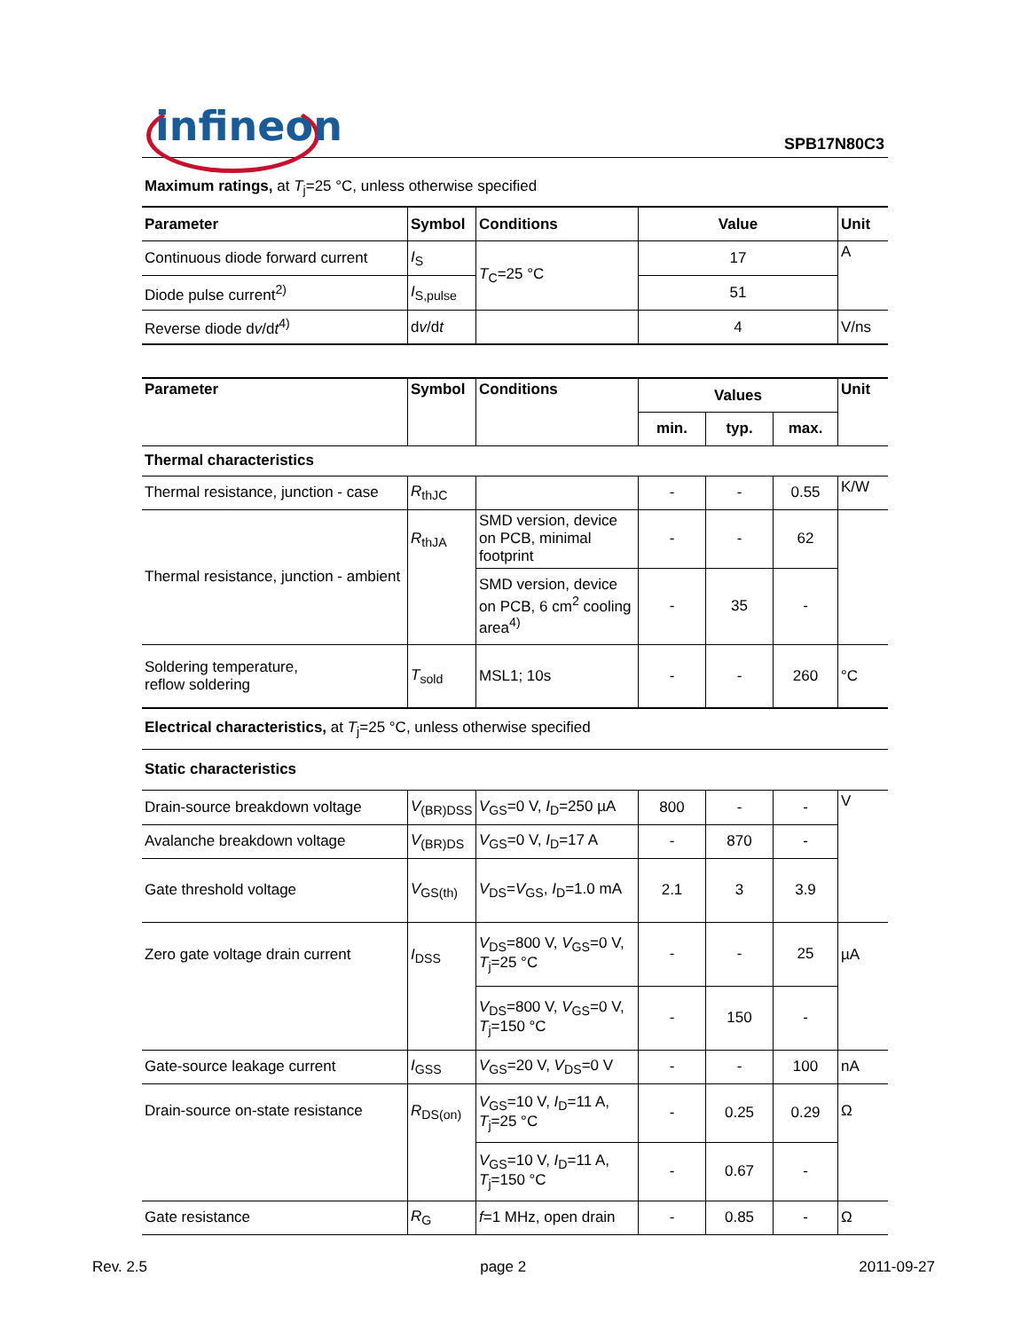infineon SPB17N80C3
Maximum ratings, at T<sub>j</sub>=25 °C, unless otherwise specified
| Parameter | Symbol | Conditions | Value | Unit |
| --- | --- | --- | --- | --- |
| Continuous diode forward current | I<sub>S</sub> | T<sub>C</sub>=25 °C | 17 | A |
| Diode pulse current<sup>2)</sup> | I<sub>S,pulse</sub> | | 51 | |
| Reverse diode d v /d t<sup>4)</sup> | d v /d t | | 4 | V/ns |
| Parameter | Symbol | Conditions | Values | | | Unit |
| --- | --- | --- | --- | --- | --- | --- |
| | | | min. | typ. | max. | |
| Thermal characteristics | | | | | | |
| Thermal resistance, junction - case | R<sub>thJC</sub> | | - | - | 0.55 | K/W |
| Thermal resistance, junction - ambient | R<sub>thJA</sub> | SMD version, device on PCB, minimal footprint | - | - | 62 | |
| | | SMD version, device on PCB, 6 cm<sup>2</sup> cooling area<sup>4)</sup> | - | 35 | - | |
| Soldering temperature, reflow soldering | T<sub>sold</sub> | MSL1; 10s | - | - | 260 | °C |
| Electrical characteristics, at T<sub>j</sub>=25 °C, unless otherwise specified | | | | | | |
| Static characteristics | | | | | | |
| Drain-source breakdown voltage | V<sub>(BR)DSS</sub> | V<sub>GS</sub>=0 V, I<sub>D</sub>=250 µA | 800 | - | - | V |
| Avalanche breakdown voltage | V<sub>(BR)DS</sub> | V<sub>GS</sub>=0 V, I<sub>D</sub>=17 A | - | 870 | - | |
| Gate threshold voltage | V<sub>GS(th)</sub> | V<sub>DS</sub>= V<sub>GS</sub>, I<sub>D</sub>=1.0 mA | 2.1 | 3 | 3.9 | |
| Zero gate voltage drain current | I<sub>DSS</sub> | V<sub>DS</sub>=800 V, V<sub>GS</sub>=0 V, T<sub>j</sub>=25 °C | - | - | 25 | µA |
| | | V<sub>DS</sub>=800 V, V<sub>GS</sub>=0 V, T<sub>j</sub>=150 °C | - | 150 | - | |
| Gate-source leakage current | I<sub>GSS</sub> | V<sub>GS</sub>=20 V, V<sub>DS</sub>=0 V | - | - | 100 | nA |
| Drain-source on-state resistance | R<sub>DS(on)</sub> | V<sub>GS</sub>=10 V, I<sub>D</sub>=11 A, T<sub>j</sub>=25 °C | - | 0.25 | 0.29 | Ω |
| | | V<sub>GS</sub>=10 V, I<sub>D</sub>=11 A, T<sub>j</sub>=150 °C | - | 0.67 | - | |
| Gate resistance | R<sub>G</sub> | f =1 MHz, open drain | - | 0.85 | - | Ω |
Rev. 2.5 page 2 2011-09-27